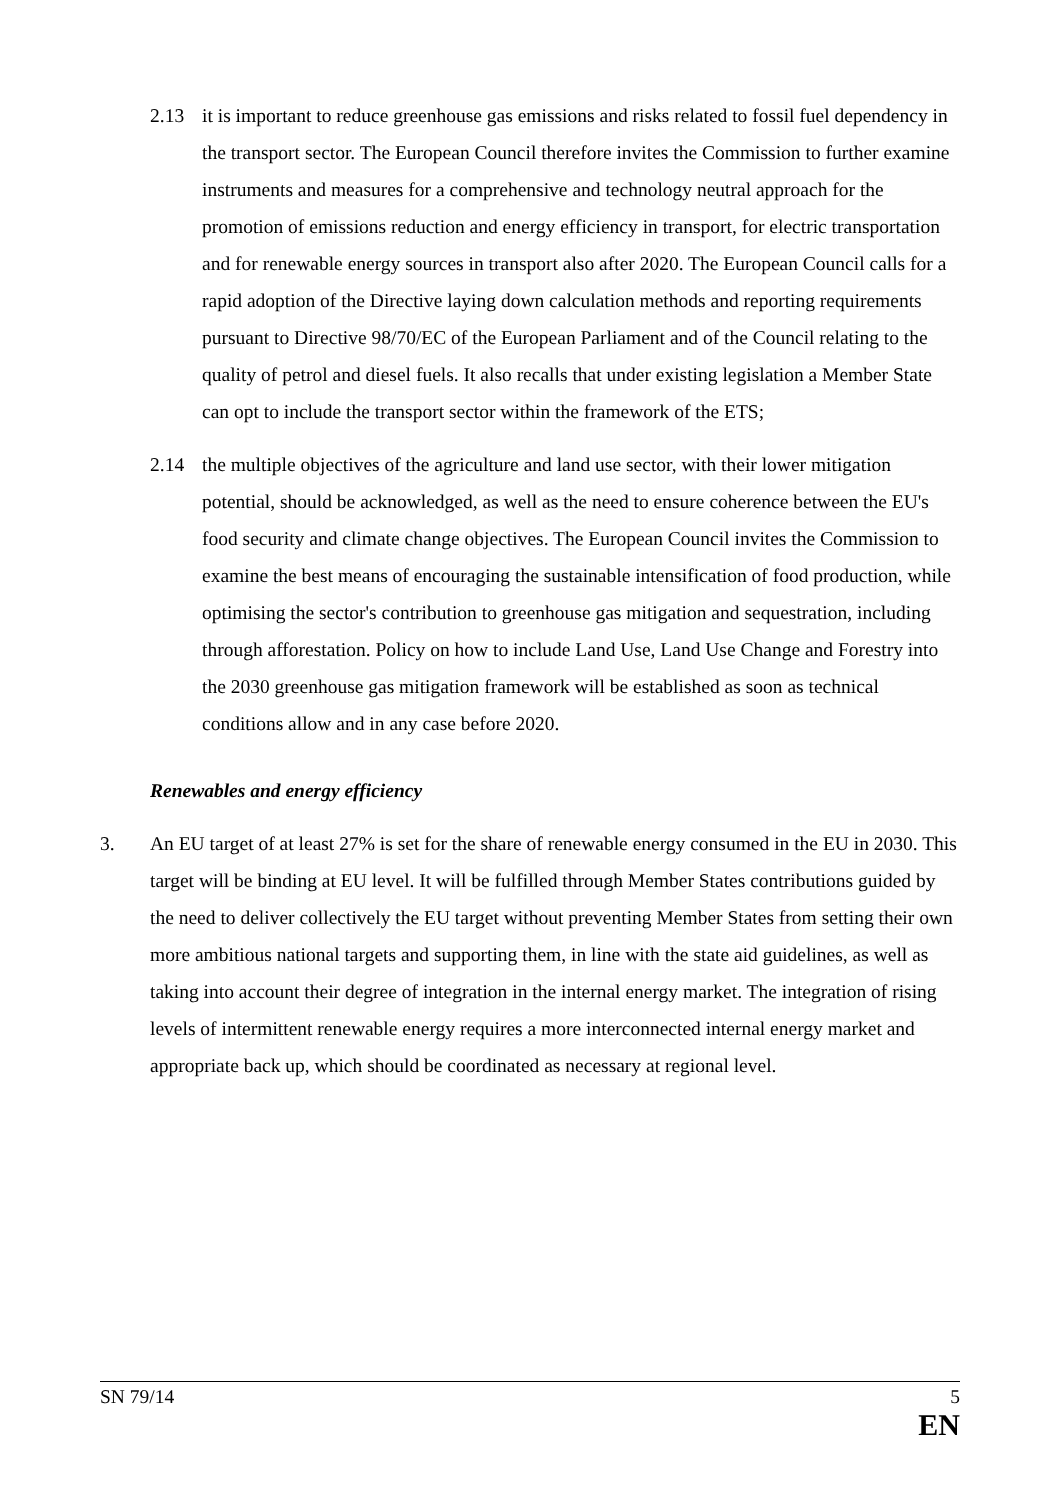2.13 it is important to reduce greenhouse gas emissions and risks related to fossil fuel dependency in the transport sector. The European Council therefore invites the Commission to further examine instruments and measures for a comprehensive and technology neutral approach for the promotion of emissions reduction and energy efficiency in transport, for electric transportation and for renewable energy sources in transport also after 2020. The European Council calls for a rapid adoption of the Directive laying down calculation methods and reporting requirements pursuant to Directive 98/70/EC of the European Parliament and of the Council relating to the quality of petrol and diesel fuels. It also recalls that under existing legislation a Member State can opt to include the transport sector within the framework of the ETS;
2.14 the multiple objectives of the agriculture and land use sector, with their lower mitigation potential, should be acknowledged, as well as the need to ensure coherence between the EU's food security and climate change objectives. The European Council invites the Commission to examine the best means of encouraging the sustainable intensification of food production, while optimising the sector's contribution to greenhouse gas mitigation and sequestration, including through afforestation. Policy on how to include Land Use, Land Use Change and Forestry into the 2030 greenhouse gas mitigation framework will be established as soon as technical conditions allow and in any case before 2020.
Renewables and energy efficiency
3. An EU target of at least 27% is set for the share of renewable energy consumed in the EU in 2030. This target will be binding at EU level. It will be fulfilled through Member States contributions guided by the need to deliver collectively the EU target without preventing Member States from setting their own more ambitious national targets and supporting them, in line with the state aid guidelines, as well as taking into account their degree of integration in the internal energy market. The integration of rising levels of intermittent renewable energy requires a more interconnected internal energy market and appropriate back up, which should be coordinated as necessary at regional level.
SN 79/14 5
EN